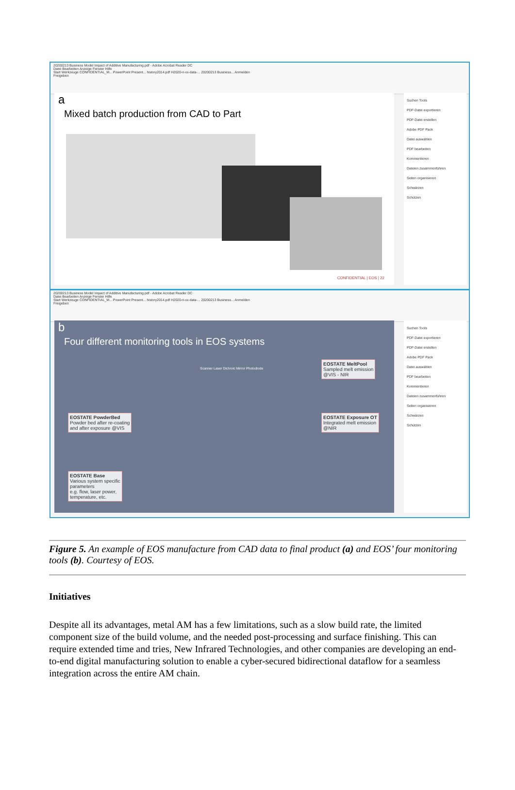20200213 Business Model Impact of Additive Manufacturing.pdf - Adobe Acrobat Reader DC
Datei Bearbeiten Anzeige Fenster Hilfe
Start Werkzeuge CONFIDENTIAL_M... PowerPoint Present... history2014.pdf H2020-ri-xx-data-... 20200213 Business... Anmelden
Freigeben
a
Mixed batch production from CAD to Part
CONFIDENTIAL | EOS | 22
Suchen Tools
PDF-Datei exportieren
PDF-Datei erstellen
Adobe PDF Pack
Datei auswählen
PDF bearbeiten
Kommentieren
Dateien zusammenführen
Seiten organisieren
Schwärzen
Schützen
20200213 Business Model Impact of Additive Manufacturing.pdf - Adobe Acrobat Reader DC
Datei Bearbeiten Anzeige Fenster Hilfe
Start Werkzeuge CONFIDENTIAL_M... PowerPoint Present... history2014.pdf H2020-ri-xx-data-... 20200213 Business... Anmelden
Freigeben
b
Four different monitoring tools in EOS systems
Scanner Laser Dichroic Mirror Photodiode
EOSTATE MeltPool
Sampled melt emission
@VIS - NIR
EOSTATE PowderBed
Powder bed after re-coating
and after exposure @VIS
EOSTATE Exposure OT
Integrated melt emission
@NIR
EOSTATE Base
Various system specific
parameters
e.g. flow, laser power,
temperature, etc.
Suchen Tools
PDF-Datei exportieren
PDF-Datei erstellen
Adobe PDF Pack
Datei auswählen
PDF bearbeiten
Kommentieren
Dateien zusammenführen
Seiten organisieren
Schwärzen
Schützen
Figure 5. An example of EOS manufacture from CAD data to final product (a) and EOS’ four monitoring tools (b). Courtesy of EOS.
Initiatives
Despite all its advantages, metal AM has a few limitations, such as a slow build rate, the limited component size of the build volume, and the needed post-processing and surface finishing. This can require extended time and tries, New Infrared Technologies, and other companies are developing an end-to-end digital manufacturing solution to enable a cyber-secured bidirectional dataflow for a seamless integration across the entire AM chain.